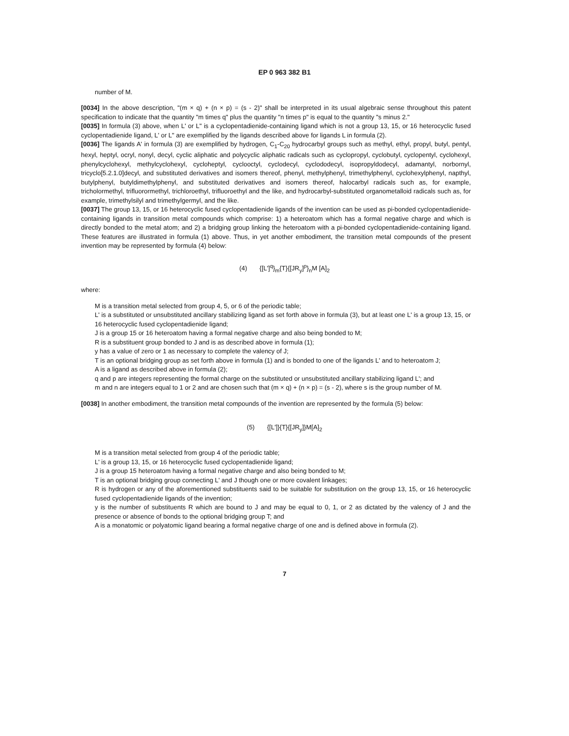EP 0 963 382 B1
number of M.
[0034] In the above description, "(m × q) + (n × p) = (s - 2)" shall be interpreted in its usual algebraic sense throughout this patent specification to indicate that the quantity "m times q" plus the quantity "n times p" is equal to the quantity "s minus 2."
[0035] In formula (3) above, when L' or L" is a cyclopentadienide-containing ligand which is not a group 13, 15, or 16 heterocyclic fused cyclopentadienide ligand, L' or L" are exemplified by the ligands described above for ligands L in formula (2).
[0036] The ligands A' in formula (3) are exemplified by hydrogen, C<sub>1</sub>-C<sub>20</sub> hydrocarbyl groups such as methyl, ethyl, propyl, butyl, pentyl, hexyl, heptyl, ocryl, nonyl, decyl, cyclic aliphatic and polycyclic aliphatic radicals such as cyclopropyl, cyclobutyl, cyclopentyl, cyclohexyl, phenylcyclohexyl, methylcyclohexyl, cycloheptyl, cyclooctyl, cyclodecyl, cyclododecyl, isopropyldodecyl, adamantyl, norbornyl, tricyclo[5.2.1.0]decyl, and substituted derivatives and isomers thereof, phenyl, methylphenyl, trimethylphenyl, cyclohexylphenyl, napthyl, butylphenyl, butyldimethylphenyl, and substituted derivatives and isomers thereof, halocarbyl radicals such as, for example, tricholormethyl, trifluorormethyl, trichloroethyl, trifluoroethyl and the like, and hydrocarbyl-substituted organometalloid radicals such as, for example, trimethylsilyl and trimethylgermyl, and the like.
[0037] The group 13, 15, or 16 heterocyclic fused cyclopentadienide ligands of the invention can be used as pi-bonded cyclopentadienide-containing ligands in transition metal compounds which comprise: 1) a heteroatom which has a formal negative charge and which is directly bonded to the metal atom; and 2) a bridging group linking the heteroatom with a pi-bonded cyclopentadienide-containing ligand. These features are illustrated in formula (1) above. Thus, in yet another embodiment, the transition metal compounds of the present invention may be represented by formula (4) below:
(4) {[L']<sup>q</sup>}<sub>m</sub>{T}{[JR<sub>y</sub>]<sup>p</sup>}<sub>n</sub>M [A]<sub>2</sub>
where:
M is a transition metal selected from group 4, 5, or 6 of the periodic table;
L' is a substituted or unsubstituted ancillary stabilizing ligand as set forth above in formula (3), but at least one L' is a group 13, 15, or 16 heterocyclic fused cyclopentadienide ligand;
J is a group 15 or 16 heteroatom having a formal negative charge and also being bonded to M;
R is a substituent group bonded to J and is as described above in formula (1);
y has a value of zero or 1 as necessary to complete the valency of J;
T is an optional bridging group as set forth above in formula (1) and is bonded to one of the ligands L' and to heteroatom J;
A is a ligand as described above in formula (2);
q and p are integers representing the formal charge on the substituted or unsubstituted ancillary stabilizing ligand L'; and
m and n are integers equal to 1 or 2 and are chosen such that (m × q) + (n × p) = (s - 2), where s is the group number of M.
[0038] In another embodiment, the transition metal compounds of the invention are represented by the formula (5) below:
(5) {[L']}{T}{[JR<sub>y</sub>]}M[A]<sub>2</sub>
M is a transition metal selected from group 4 of the periodic table;
L' is a group 13, 15, or 16 heterocyclic fused cyclopentadienide ligand;
J is a group 15 heteroatom having a formal negative charge and also being bonded to M;
T is an optional bridging group connecting L' and J though one or more covalent linkages;
R is hydrogen or any of the aforementioned substituents said to be suitable for substitution on the group 13, 15, or 16 heterocyclic fused cyclopentadienide ligands of the invention;
y is the number of substituents R which are bound to J and may be equal to 0, 1, or 2 as dictated by the valency of J and the presence or absence of bonds to the optional bridging group T; and
A is a monatomic or polyatomic ligand bearing a formal negative charge of one and is defined above in formula (2).
7